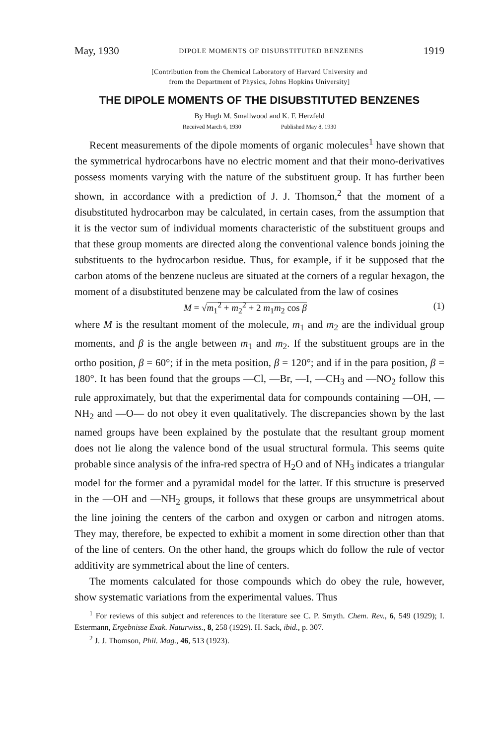May, 1930 DIPOLE MOMENTS OF DISUBSTITUTED BENZENES 1919
[Contribution from the Chemical Laboratory of Harvard University and
from the Department of Physics, Johns Hopkins University]
THE DIPOLE MOMENTS OF THE DISUBSTITUTED BENZENES
By Hugh M. Smallwood and K. F. Herzfeld
Received March 6, 1930 Published May 8, 1930
Recent measurements of the dipole moments of organic molecules<sup>1</sup> have shown that the symmetrical hydrocarbons have no electric moment and that their mono-derivatives possess moments varying with the nature of the substituent group. It has further been shown, in accordance with a prediction of J. J. Thomson,<sup>2</sup> that the moment of a disubstituted hydrocarbon may be calculated, in certain cases, from the assumption that it is the vector sum of individual moments characteristic of the substituent groups and that these group moments are directed along the conventional valence bonds joining the substituents to the hydrocarbon residue. Thus, for example, if it be supposed that the carbon atoms of the benzene nucleus are situated at the corners of a regular hexagon, the moment of a disubstituted benzene may be calculated from the law of cosines
M = √m<sub>1</sub><sup>2</sup> + m<sub>2</sub><sup>2</sup> + 2 m<sub>1</sub>m<sub>2</sub> cos β (1)
where M is the resultant moment of the molecule, m<sub>1</sub> and m<sub>2</sub> are the individual group moments, and β is the angle between m<sub>1</sub> and m<sub>2</sub>. If the substituent groups are in the ortho position, β = 60°; if in the meta position, β = 120°; and if in the para position, β = 180°. It has been found that the groups —Cl, —Br, —I, —CH<sub>3</sub> and —NO<sub>2</sub> follow this rule approximately, but that the experimental data for compounds containing —OH, —NH<sub>2</sub> and —O— do not obey it even qualitatively. The discrepancies shown by the last named groups have been explained by the postulate that the resultant group moment does not lie along the valence bond of the usual structural formula. This seems quite probable since analysis of the infra-red spectra of H<sub>2</sub>O and of NH<sub>3</sub> indicates a triangular model for the former and a pyramidal model for the latter. If this structure is preserved in the —OH and —NH<sub>2</sub> groups, it follows that these groups are unsymmetrical about the line joining the centers of the carbon and oxygen or carbon and nitrogen atoms. They may, therefore, be expected to exhibit a moment in some direction other than that of the line of centers. On the other hand, the groups which do follow the rule of vector additivity are symmetrical about the line of centers.
The moments calculated for those compounds which do obey the rule, however, show systematic variations from the experimental values. Thus
<sup>1</sup> For reviews of this subject and references to the literature see C. P. Smyth. Chem. Rev., 6, 549 (1929); I. Estermann, Ergebnisse Exak. Naturwiss., 8, 258 (1929). H. Sack, ibid., p. 307.
<sup>2</sup> J. J. Thomson, Phil. Mag., 46, 513 (1923).